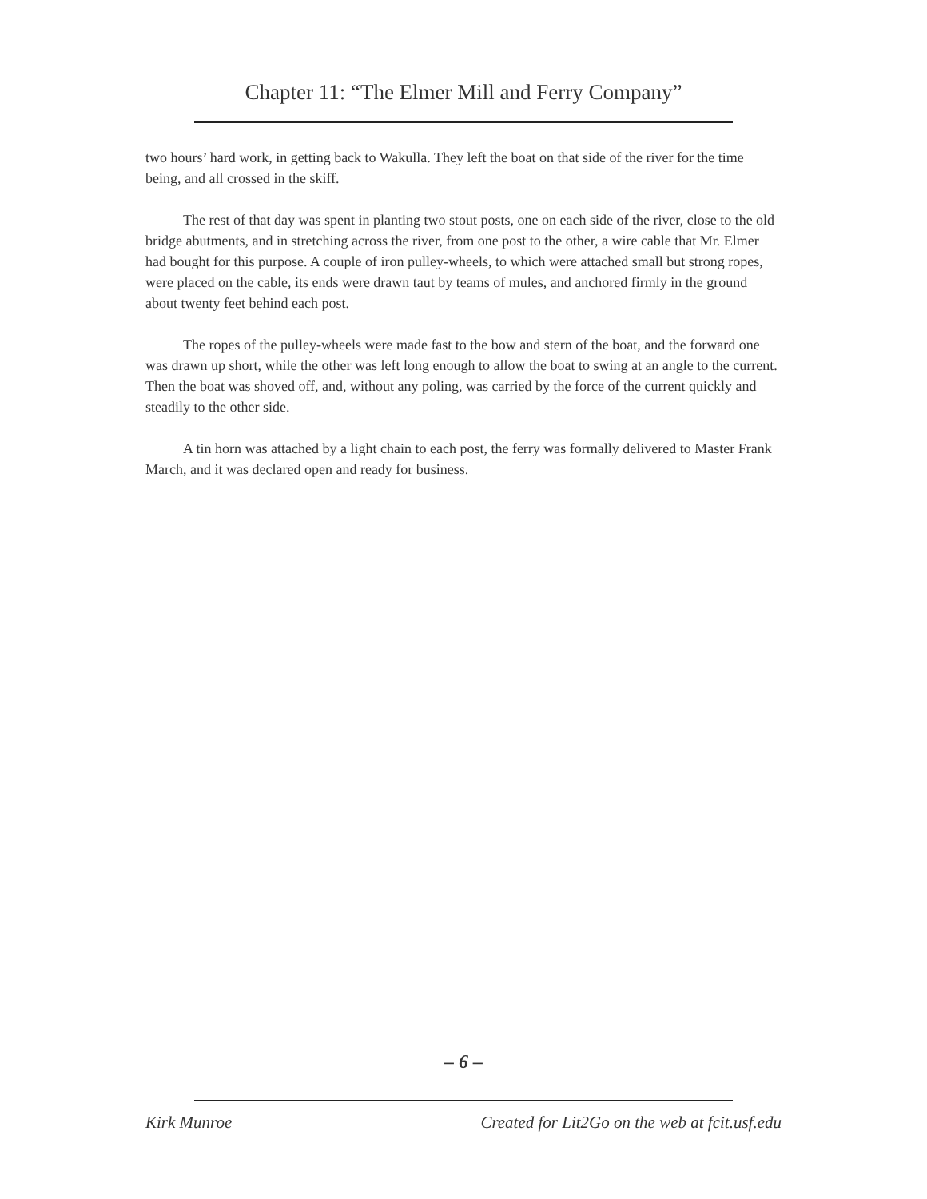Chapter 11: “The Elmer Mill and Ferry Company”
two hours’ hard work, in getting back to Wakulla. They left the boat on that side of the river for the time being, and all crossed in the skiff.
The rest of that day was spent in planting two stout posts, one on each side of the river, close to the old bridge abutments, and in stretching across the river, from one post to the other, a wire cable that Mr. Elmer had bought for this purpose. A couple of iron pulley-wheels, to which were attached small but strong ropes, were placed on the cable, its ends were drawn taut by teams of mules, and anchored firmly in the ground about twenty feet behind each post.
The ropes of the pulley-wheels were made fast to the bow and stern of the boat, and the forward one was drawn up short, while the other was left long enough to allow the boat to swing at an angle to the current. Then the boat was shoved off, and, without any poling, was carried by the force of the current quickly and steadily to the other side.
A tin horn was attached by a light chain to each post, the ferry was formally delivered to Master Frank March, and it was declared open and ready for business.
– 6 –
Kirk Munroe Created for Lit2Go on the web at fcit.usf.edu